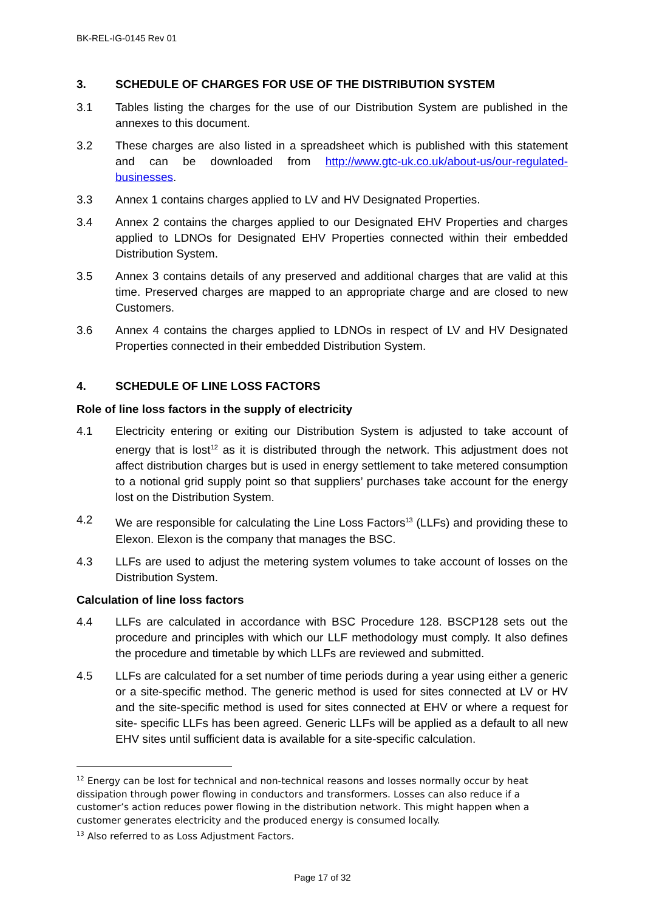BK-REL-IG-0145 Rev 01
3. SCHEDULE OF CHARGES FOR USE OF THE DISTRIBUTION SYSTEM
3.1 Tables listing the charges for the use of our Distribution System are published in the annexes to this document.
3.2 These charges are also listed in a spreadsheet which is published with this statement and can be downloaded from http://www.gtc-uk.co.uk/about-us/our-regulated-businesses.
3.3 Annex 1 contains charges applied to LV and HV Designated Properties.
3.4 Annex 2 contains the charges applied to our Designated EHV Properties and charges applied to LDNOs for Designated EHV Properties connected within their embedded Distribution System.
3.5 Annex 3 contains details of any preserved and additional charges that are valid at this time. Preserved charges are mapped to an appropriate charge and are closed to new Customers.
3.6 Annex 4 contains the charges applied to LDNOs in respect of LV and HV Designated Properties connected in their embedded Distribution System.
4. SCHEDULE OF LINE LOSS FACTORS
Role of line loss factors in the supply of electricity
4.1 Electricity entering or exiting our Distribution System is adjusted to take account of energy that is lost<sup>12</sup> as it is distributed through the network. This adjustment does not affect distribution charges but is used in energy settlement to take metered consumption to a notional grid supply point so that suppliers’ purchases take account for the energy lost on the Distribution System.
4.2 We are responsible for calculating the Line Loss Factors<sup>13</sup> (LLFs) and providing these to Elexon. Elexon is the company that manages the BSC.
4.3 LLFs are used to adjust the metering system volumes to take account of losses on the Distribution System.
Calculation of line loss factors
4.4 LLFs are calculated in accordance with BSC Procedure 128. BSCP128 sets out the procedure and principles with which our LLF methodology must comply. It also defines the procedure and timetable by which LLFs are reviewed and submitted.
4.5 LLFs are calculated for a set number of time periods during a year using either a generic or a site-specific method. The generic method is used for sites connected at LV or HV and the site-specific method is used for sites connected at EHV or where a request for site- specific LLFs has been agreed. Generic LLFs will be applied as a default to all new EHV sites until sufficient data is available for a site-specific calculation.
<sup>12</sup> Energy can be lost for technical and non-technical reasons and losses normally occur by heat dissipation through power flowing in conductors and transformers. Losses can also reduce if a customer’s action reduces power flowing in the distribution network. This might happen when a customer generates electricity and the produced energy is consumed locally.
<sup>13</sup> Also referred to as Loss Adjustment Factors.
Page 17 of 32